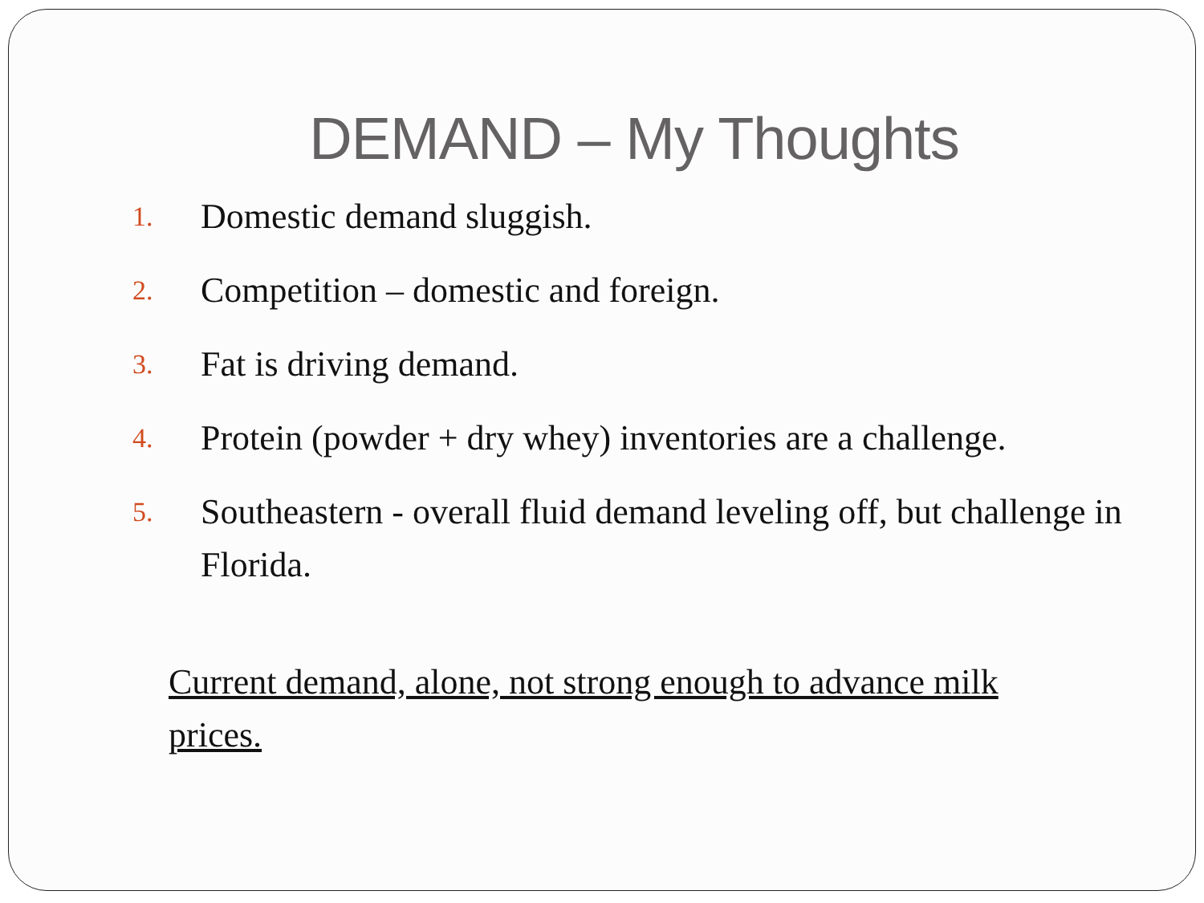DEMAND – My Thoughts
1. Domestic demand sluggish.
2. Competition – domestic and foreign.
3. Fat is driving demand.
4. Protein (powder + dry whey) inventories are a challenge.
5. Southeastern - overall fluid demand leveling off, but challenge in Florida.
Current demand, alone, not strong enough to advance milk prices.